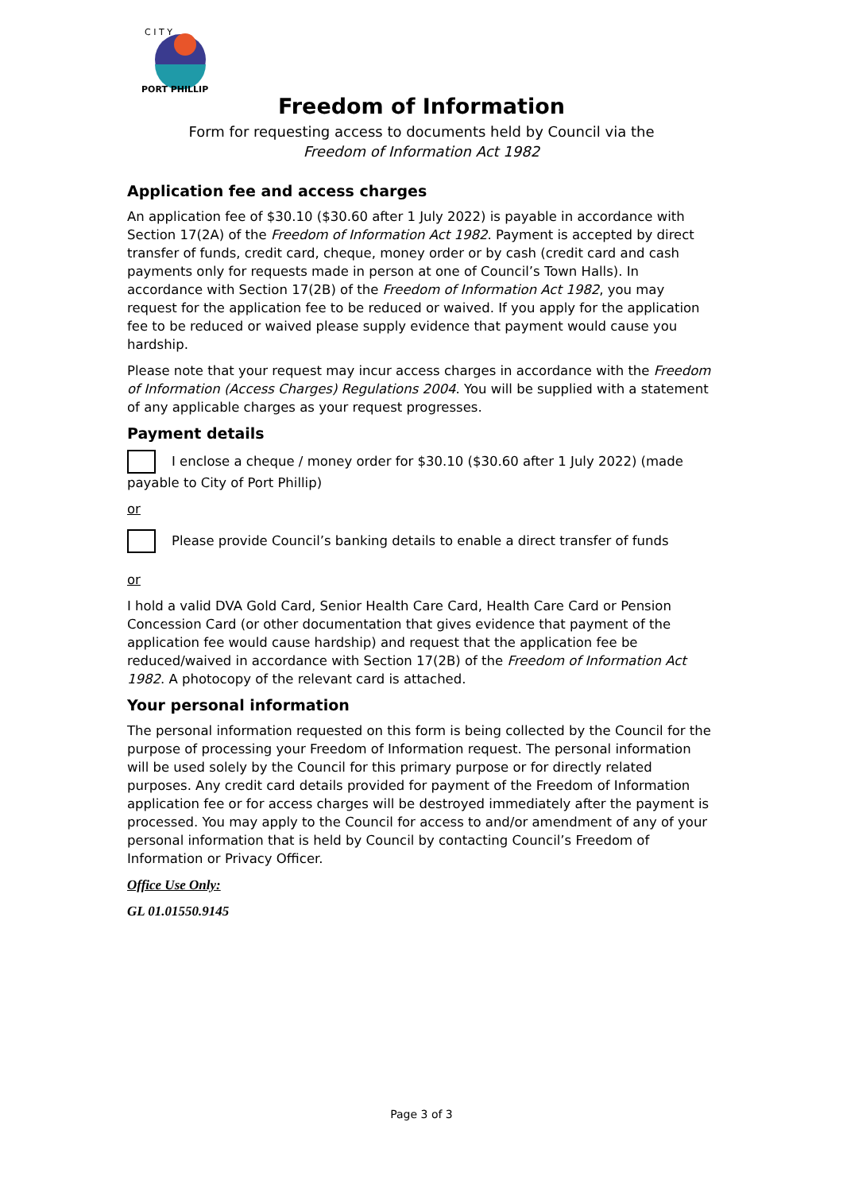C I T Y
PORT PHILLIP
Freedom of Information
Form for requesting access to documents held by Council via the Freedom of Information Act 1982
Application fee and access charges
An application fee of $30.10 ($30.60 after 1 July 2022) is payable in accordance with Section 17(2A) of the Freedom of Information Act 1982. Payment is accepted by direct transfer of funds, credit card, cheque, money order or by cash (credit card and cash payments only for requests made in person at one of Council’s Town Halls). In accordance with Section 17(2B) of the Freedom of Information Act 1982, you may request for the application fee to be reduced or waived. If you apply for the application fee to be reduced or waived please supply evidence that payment would cause you hardship.
Please note that your request may incur access charges in accordance with the Freedom of Information (Access Charges) Regulations 2004. You will be supplied with a statement of any applicable charges as your request progresses.
Payment details
I enclose a cheque / money order for $30.10 ($30.60 after 1 July 2022) (made payable to City of Port Phillip)
or
Please provide Council’s banking details to enable a direct transfer of funds
or
I hold a valid DVA Gold Card, Senior Health Care Card, Health Care Card or Pension Concession Card (or other documentation that gives evidence that payment of the application fee would cause hardship) and request that the application fee be reduced/waived in accordance with Section 17(2B) of the Freedom of Information Act 1982. A photocopy of the relevant card is attached.
Your personal information
The personal information requested on this form is being collected by the Council for the purpose of processing your Freedom of Information request. The personal information will be used solely by the Council for this primary purpose or for directly related purposes. Any credit card details provided for payment of the Freedom of Information application fee or for access charges will be destroyed immediately after the payment is processed. You may apply to the Council for access to and/or amendment of any of your personal information that is held by Council by contacting Council’s Freedom of Information or Privacy Officer.
Office Use Only:
GL 01.01550.9145
Page 3 of 3